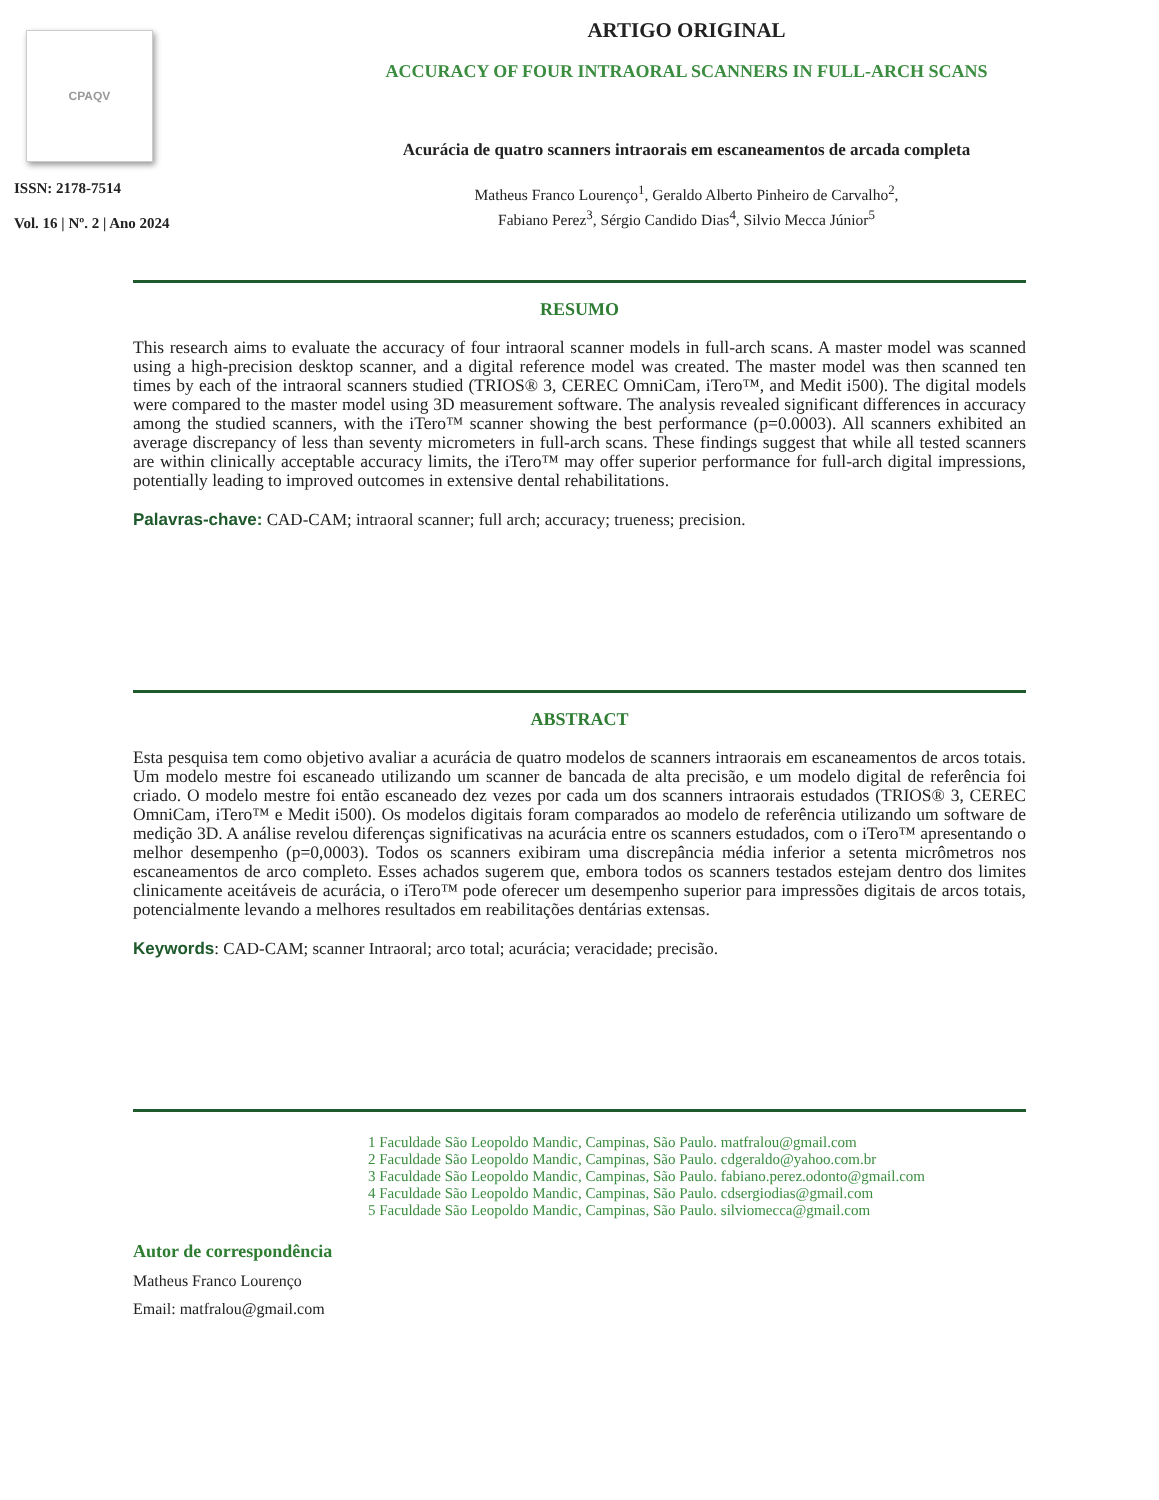CPAQV
ISSN: 2178-7514
Vol. 16 | Nº. 2 | Ano 2024
ARTIGO ORIGINAL
ACCURACY OF FOUR INTRAORAL SCANNERS IN FULL-ARCH SCANS
Acurácia de quatro scanners intraorais em escaneamentos de arcada completa
Matheus Franco Lourenço<sup>1</sup>, Geraldo Alberto Pinheiro de Carvalho<sup>2</sup>,
Fabiano Perez<sup>3</sup>, Sérgio Candido Dias<sup>4</sup>, Silvio Mecca Júnior<sup>5</sup>
RESUMO
This research aims to evaluate the accuracy of four intraoral scanner models in full-arch scans. A master model was scanned using a high-precision desktop scanner, and a digital reference model was created. The master model was then scanned ten times by each of the intraoral scanners studied (TRIOS® 3, CEREC OmniCam, iTero™, and Medit i500). The digital models were compared to the master model using 3D measurement software. The analysis revealed significant differences in accuracy among the studied scanners, with the iTero™ scanner showing the best performance (p=0.0003). All scanners exhibited an average discrepancy of less than seventy micrometers in full-arch scans. These findings suggest that while all tested scanners are within clinically acceptable accuracy limits, the iTero™ may offer superior performance for full-arch digital impressions, potentially leading to improved outcomes in extensive dental rehabilitations.
Palavras-chave: CAD-CAM; intraoral scanner; full arch; accuracy; trueness; precision.
ABSTRACT
Esta pesquisa tem como objetivo avaliar a acurácia de quatro modelos de scanners intraorais em escaneamentos de arcos totais. Um modelo mestre foi escaneado utilizando um scanner de bancada de alta precisão, e um modelo digital de referência foi criado. O modelo mestre foi então escaneado dez vezes por cada um dos scanners intraorais estudados (TRIOS® 3, CEREC OmniCam, iTero™ e Medit i500). Os modelos digitais foram comparados ao modelo de referência utilizando um software de medição 3D. A análise revelou diferenças significativas na acurácia entre os scanners estudados, com o iTero™ apresentando o melhor desempenho (p=0,0003). Todos os scanners exibiram uma discrepância média inferior a setenta micrômetros nos escaneamentos de arco completo. Esses achados sugerem que, embora todos os scanners testados estejam dentro dos limites clinicamente aceitáveis de acurácia, o iTero™ pode oferecer um desempenho superior para impressões digitais de arcos totais, potencialmente levando a melhores resultados em reabilitações dentárias extensas.
Keywords: CAD-CAM; scanner Intraoral; arco total; acurácia; veracidade; precisão.
1 Faculdade São Leopoldo Mandic, Campinas, São Paulo. matfralou@gmail.com
2 Faculdade São Leopoldo Mandic, Campinas, São Paulo. cdgeraldo@yahoo.com.br
3 Faculdade São Leopoldo Mandic, Campinas, São Paulo. fabiano.perez.odonto@gmail.com
4 Faculdade São Leopoldo Mandic, Campinas, São Paulo. cdsergiodias@gmail.com
5 Faculdade São Leopoldo Mandic, Campinas, São Paulo. silviomecca@gmail.com
Autor de correspondência
Matheus Franco Lourenço
Email: matfralou@gmail.com